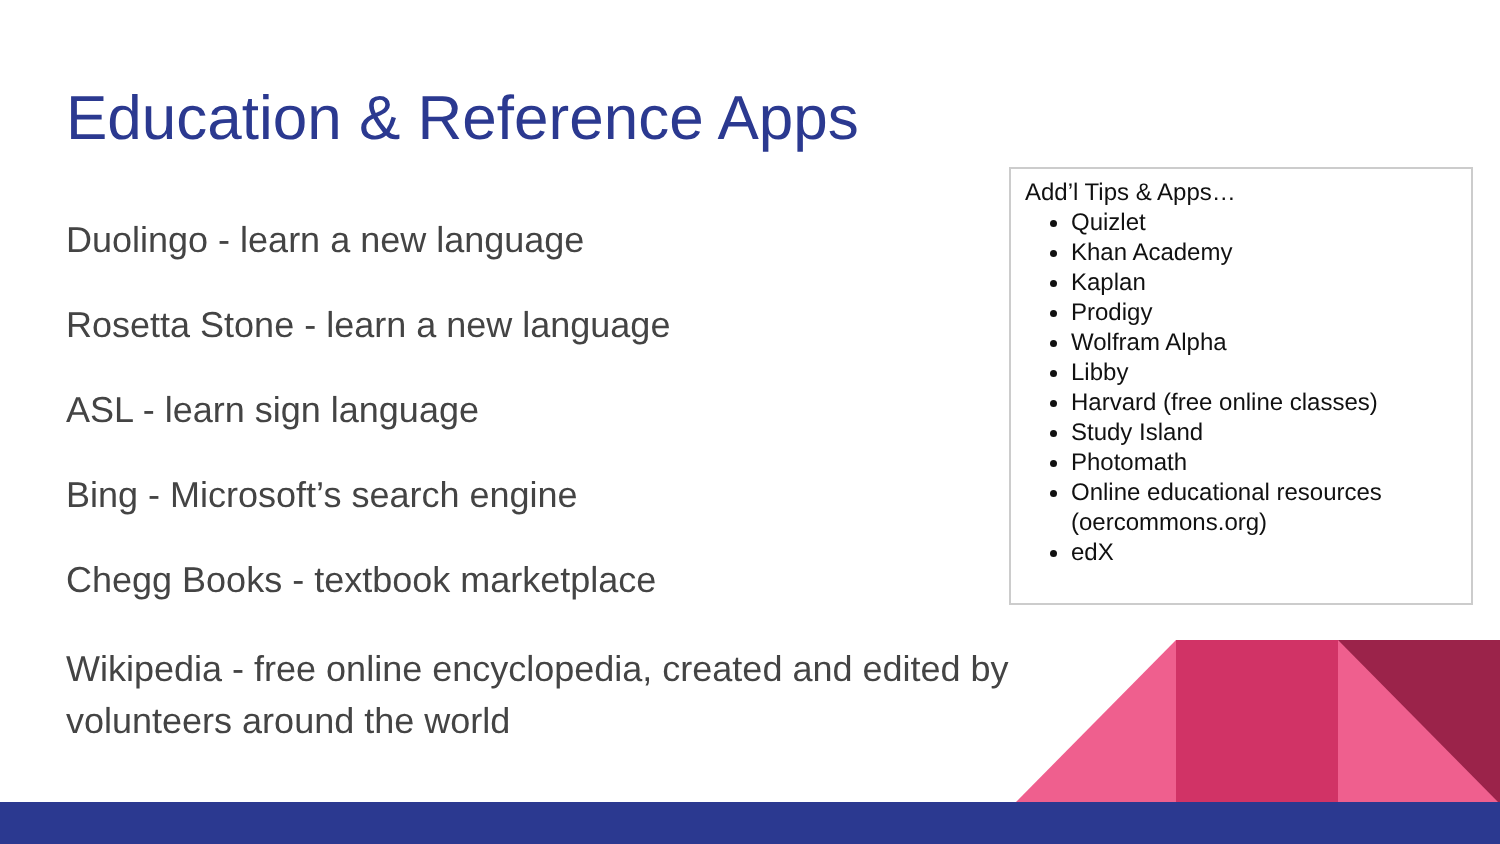Education & Reference Apps
Duolingo - learn a new language
Rosetta Stone - learn a new language
ASL - learn sign language
Bing - Microsoft’s search engine
Chegg Books - textbook marketplace
Wikipedia - free online encyclopedia, created and edited by volunteers around the world
Add’l Tips & Apps…
Quizlet
Khan Academy
Kaplan
Prodigy
Wolfram Alpha
Libby
Harvard (free online classes)
Study Island
Photomath
Online educational resources (oercommons.org)
edX